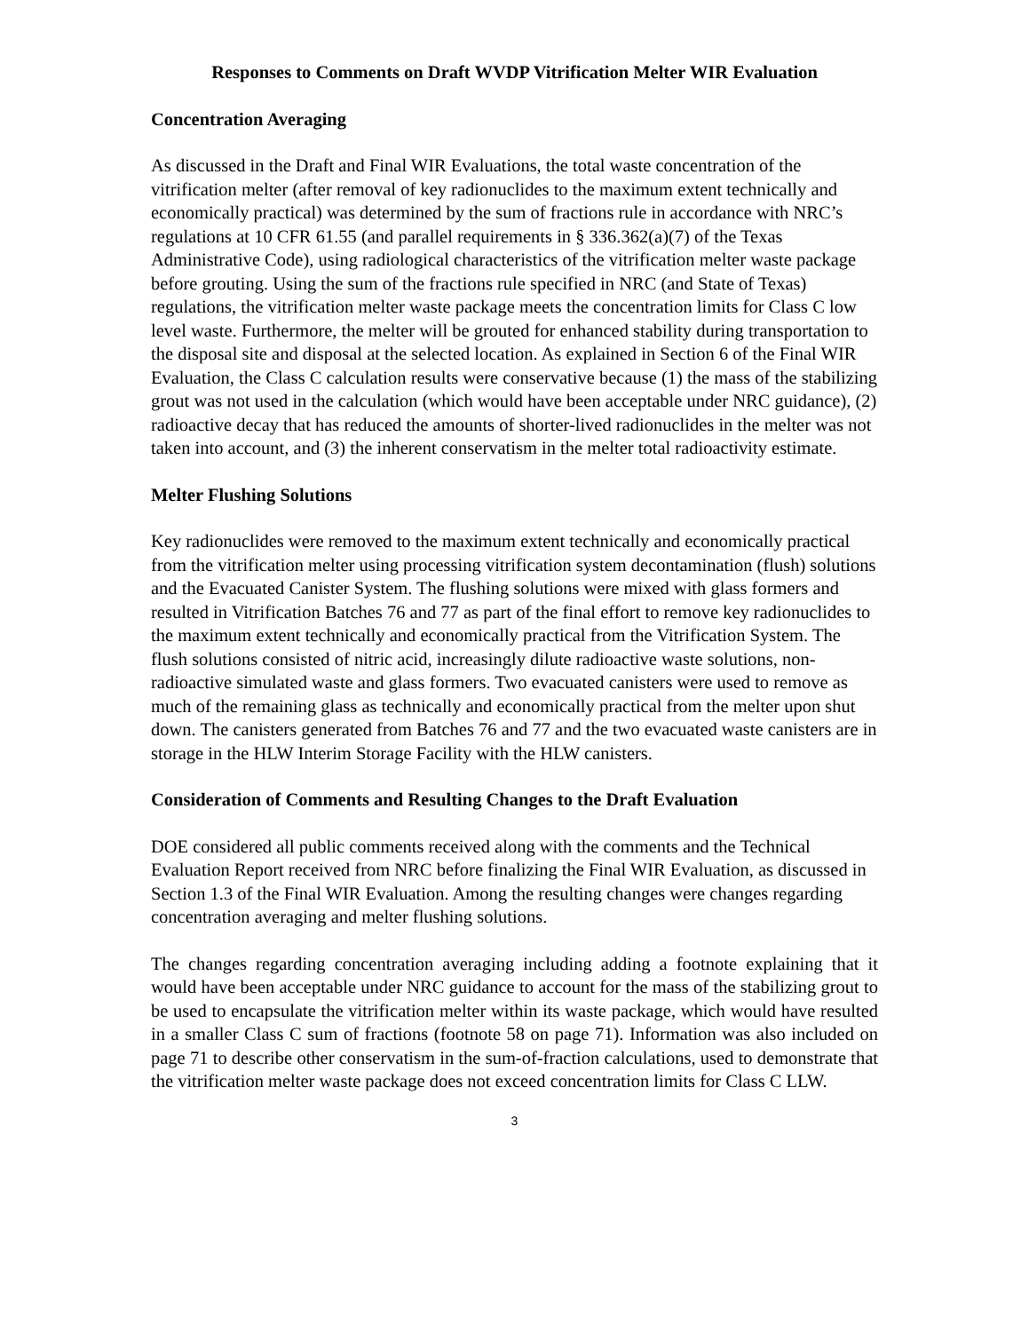Responses to Comments on Draft WVDP Vitrification Melter WIR Evaluation
Concentration Averaging
As discussed in the Draft and Final WIR Evaluations, the total waste concentration of the vitrification melter (after removal of key radionuclides to the maximum extent technically and economically practical) was determined by the sum of fractions rule in accordance with NRC’s regulations at 10 CFR 61.55 (and parallel requirements in § 336.362(a)(7) of the Texas Administrative Code), using radiological characteristics of the vitrification melter waste package before grouting. Using the sum of the fractions rule specified in NRC (and State of Texas) regulations, the vitrification melter waste package meets the concentration limits for Class C low level waste. Furthermore, the melter will be grouted for enhanced stability during transportation to the disposal site and disposal at the selected location. As explained in Section 6 of the Final WIR Evaluation, the Class C calculation results were conservative because (1) the mass of the stabilizing grout was not used in the calculation (which would have been acceptable under NRC guidance), (2) radioactive decay that has reduced the amounts of shorter-lived radionuclides in the melter was not taken into account, and (3) the inherent conservatism in the melter total radioactivity estimate.
Melter Flushing Solutions
Key radionuclides were removed to the maximum extent technically and economically practical from the vitrification melter using processing vitrification system decontamination (flush) solutions and the Evacuated Canister System. The flushing solutions were mixed with glass formers and resulted in Vitrification Batches 76 and 77 as part of the final effort to remove key radionuclides to the maximum extent technically and economically practical from the Vitrification System. The flush solutions consisted of nitric acid, increasingly dilute radioactive waste solutions, non-radioactive simulated waste and glass formers. Two evacuated canisters were used to remove as much of the remaining glass as technically and economically practical from the melter upon shut down. The canisters generated from Batches 76 and 77 and the two evacuated waste canisters are in storage in the HLW Interim Storage Facility with the HLW canisters.
Consideration of Comments and Resulting Changes to the Draft Evaluation
DOE considered all public comments received along with the comments and the Technical Evaluation Report received from NRC before finalizing the Final WIR Evaluation, as discussed in Section 1.3 of the Final WIR Evaluation. Among the resulting changes were changes regarding concentration averaging and melter flushing solutions.
The changes regarding concentration averaging including adding a footnote explaining that it would have been acceptable under NRC guidance to account for the mass of the stabilizing grout to be used to encapsulate the vitrification melter within its waste package, which would have resulted in a smaller Class C sum of fractions (footnote 58 on page 71). Information was also included on page 71 to describe other conservatism in the sum-of-fraction calculations, used to demonstrate that the vitrification melter waste package does not exceed concentration limits for Class C LLW.
3